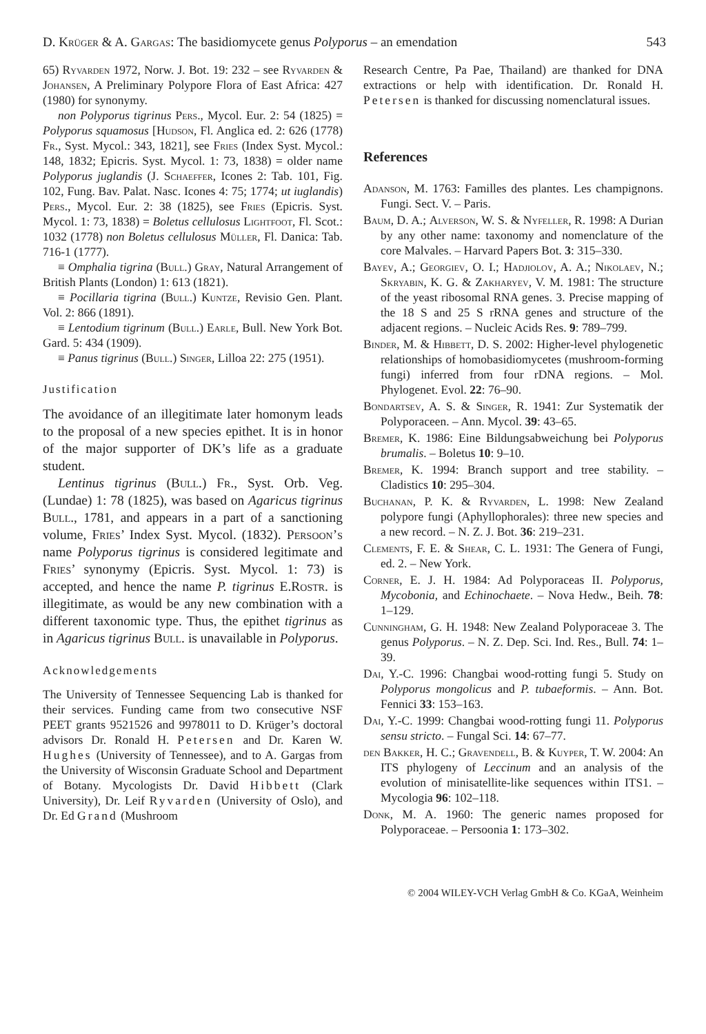D. Krüger & A. Gargas: The basidiomycete genus Polyporus – an emendation 543
65) Ryvarden 1972, Norw. J. Bot. 19: 232 – see Ryvarden & Johansen, A Preliminary Polypore Flora of East Africa: 427 (1980) for synonymy.
non Polyporus tigrinus Pers., Mycol. Eur. 2: 54 (1825) = Polyporus squamosus [Hudson, Fl. Anglica ed. 2: 626 (1778) Fr., Syst. Mycol.: 343, 1821], see Fries (Index Syst. Mycol.: 148, 1832; Epicris. Syst. Mycol. 1: 73, 1838) = older name Polyporus juglandis (J. Schaeffer, Icones 2: Tab. 101, Fig. 102, Fung. Bav. Palat. Nasc. Icones 4: 75; 1774; ut iuglandis) Pers., Mycol. Eur. 2: 38 (1825), see Fries (Epicris. Syst. Mycol. 1: 73, 1838) = Boletus cellulosus Lightfoot, Fl. Scot.: 1032 (1778) non Boletus cellulosus Müller, Fl. Danica: Tab. 716-1 (1777).
≡ Omphalia tigrina (Bull.) Gray, Natural Arrangement of British Plants (London) 1: 613 (1821).
≡ Pocillaria tigrina (Bull.) Kuntze, Revisio Gen. Plant. Vol. 2: 866 (1891).
≡ Lentodium tigrinum (Bull.) Earle, Bull. New York Bot. Gard. 5: 434 (1909).
≡ Panus tigrinus (Bull.) Singer, Lilloa 22: 275 (1951).
Justification
The avoidance of an illegitimate later homonym leads to the proposal of a new species epithet. It is in honor of the major supporter of DK’s life as a graduate student.
Lentinus tigrinus (Bull.) Fr., Syst. Orb. Veg. (Lundae) 1: 78 (1825), was based on Agaricus tigrinus Bull., 1781, and appears in a part of a sanctioning volume, Fries’ Index Syst. Mycol. (1832). Persoon’s name Polyporus tigrinus is considered legitimate and Fries’ synonymy (Epicris. Syst. Mycol. 1: 73) is accepted, and hence the name P. tigrinus E.Rostr. is illegitimate, as would be any new combination with a different taxonomic type. Thus, the epithet tigrinus as in Agaricus tigrinus Bull. is unavailable in Polyporus.
Acknowledgements
The University of Tennessee Sequencing Lab is thanked for their services. Funding came from two consecutive NSF PEET grants 9521526 and 9978011 to D. Krüger’s doctoral advisors Dr. Ronald H. Petersen and Dr. Karen W. Hughes (University of Tennessee), and to A. Gargas from the University of Wisconsin Graduate School and Department of Botany. Mycologists Dr. David Hibbett (Clark University), Dr. Leif Ryvarden (University of Oslo), and Dr. Ed Grand (Mushroom
Research Centre, Pa Pae, Thailand) are thanked for DNA extractions or help with identification. Dr. Ronald H. Petersen is thanked for discussing nomenclatural issues.
References
Adanson, M. 1763: Familles des plantes. Les champignons. Fungi. Sect. V. – Paris.
Baum, D. A.; Alverson, W. S. & Nyfeller, R. 1998: A Durian by any other name: taxonomy and nomenclature of the core Malvales. – Harvard Papers Bot. 3: 315–330.
Bayev, A.; Georgiev, O. I.; Hadjiolov, A. A.; Nikolaev, N.; Skryabin, K. G. & Zakharyev, V. M. 1981: The structure of the yeast ribosomal RNA genes. 3. Precise mapping of the 18 S and 25 S rRNA genes and structure of the adjacent regions. – Nucleic Acids Res. 9: 789–799.
Binder, M. & Hibbett, D. S. 2002: Higher-level phylogenetic relationships of homobasidiomycetes (mushroom-forming fungi) inferred from four rDNA regions. – Mol. Phylogenet. Evol. 22: 76–90.
Bondartsev, A. S. & Singer, R. 1941: Zur Systematik der Polyporaceen. – Ann. Mycol. 39: 43–65.
Bremer, K. 1986: Eine Bildungsabweichung bei Polyporus brumalis. – Boletus 10: 9–10.
Bremer, K. 1994: Branch support and tree stability. – Cladistics 10: 295–304.
Buchanan, P. K. & Ryvarden, L. 1998: New Zealand polypore fungi (Aphyllophorales): three new species and a new record. – N. Z. J. Bot. 36: 219–231.
Clements, F. E. & Shear, C. L. 1931: The Genera of Fungi, ed. 2. – New York.
Corner, E. J. H. 1984: Ad Polyporaceas II. Polyporus, Mycobonia, and Echinochaete. – Nova Hedw., Beih. 78: 1–129.
Cunningham, G. H. 1948: New Zealand Polyporaceae 3. The genus Polyporus. – N. Z. Dep. Sci. Ind. Res., Bull. 74: 1–39.
Dai, Y.-C. 1996: Changbai wood-rotting fungi 5. Study on Polyporus mongolicus and P. tubaeformis. – Ann. Bot. Fennici 33: 153–163.
Dai, Y.-C. 1999: Changbai wood-rotting fungi 11. Polyporus sensu stricto. – Fungal Sci. 14: 67–77.
den Bakker, H. C.; Gravendell, B. & Kuyper, T. W. 2004: An ITS phylogeny of Leccinum and an analysis of the evolution of minisatellite-like sequences within ITS1. – Mycologia 96: 102–118.
Donk, M. A. 1960: The generic names proposed for Polyporaceae. – Persoonia 1: 173–302.
© 2004 WILEY-VCH Verlag GmbH & Co. KGaA, Weinheim